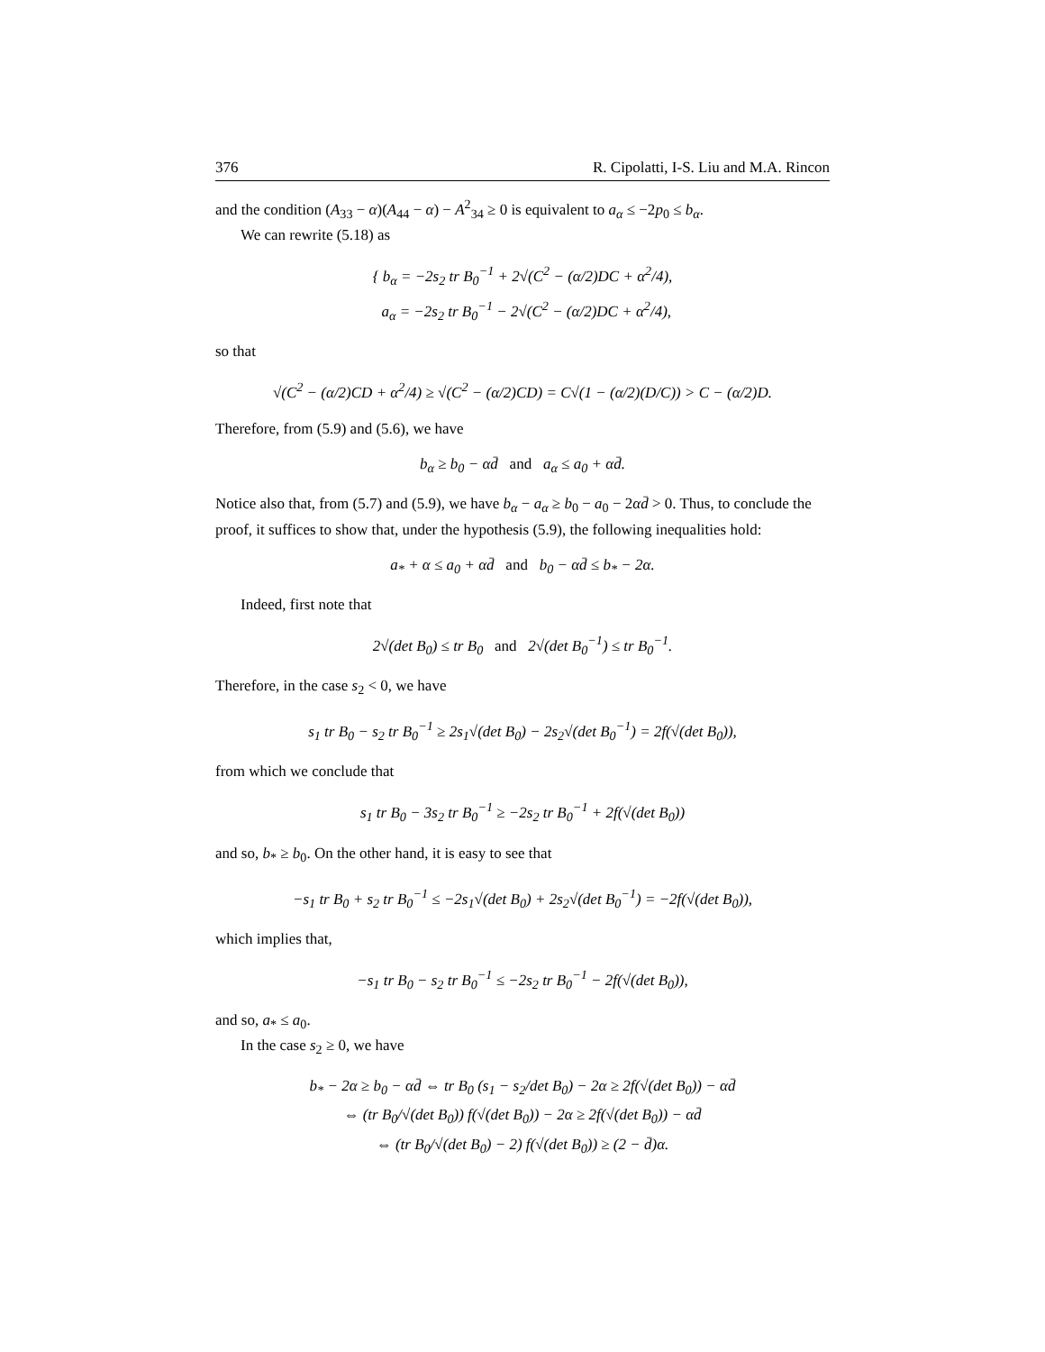376 R. Cipolatti, I-S. Liu and M.A. Rincon
and the condition (A<sub>33</sub> − α)(A<sub>44</sub> − α) − A<sup>2</sup><sub>34</sub> ≥ 0 is equivalent to a<sub>α</sub> ≤ −2p<sub>0</sub> ≤ b<sub>α</sub>.
We can rewrite (5.18) as
{ b<sub>α</sub> = −2s<sub>2</sub> tr B<sub>0</sub><sup>−1</sup> + 2√(C<sup>2</sup> − (α/2)DC + α<sup>2</sup>/4),
a<sub>α</sub> = −2s<sub>2</sub> tr B<sub>0</sub><sup>−1</sup> − 2√(C<sup>2</sup> − (α/2)DC + α<sup>2</sup>/4),
so that
√(C<sup>2</sup> − (α/2)CD + α<sup>2</sup>/4) ≥ √(C<sup>2</sup> − (α/2)CD) = C√(1 − (α/2)(D/C)) > C − (α/2)D.
Therefore, from (5.9) and (5.6), we have
b<sub>α</sub> ≥ b<sub>0</sub> − αd̄ and a<sub>α</sub> ≤ a<sub>0</sub> + αd̄.
Notice also that, from (5.7) and (5.9), we have b<sub>α</sub> − a<sub>α</sub> ≥ b<sub>0</sub> − a<sub>0</sub> − 2αd̄ > 0. Thus, to conclude the proof, it suffices to show that, under the hypothesis (5.9), the following inequalities hold:
a<sub>*</sub> + α ≤ a<sub>0</sub> + αd̄ and b<sub>0</sub> − αd̄ ≤ b<sub>*</sub> − 2α.
Indeed, first note that
2√(det B<sub>0</sub>) ≤ tr B<sub>0</sub> and 2√(det B<sub>0</sub><sup>−1</sup>) ≤ tr B<sub>0</sub><sup>−1</sup>.
Therefore, in the case s<sub>2</sub> < 0, we have
s<sub>1</sub> tr B<sub>0</sub> − s<sub>2</sub> tr B<sub>0</sub><sup>−1</sup> ≥ 2s<sub>1</sub>√(det B<sub>0</sub>) − 2s<sub>2</sub>√(det B<sub>0</sub><sup>−1</sup>) = 2f(√(det B<sub>0</sub>)),
from which we conclude that
s<sub>1</sub> tr B<sub>0</sub> − 3s<sub>2</sub> tr B<sub>0</sub><sup>−1</sup> ≥ −2s<sub>2</sub> tr B<sub>0</sub><sup>−1</sup> + 2f(√(det B<sub>0</sub>))
and so, b<sub>*</sub> ≥ b<sub>0</sub>. On the other hand, it is easy to see that
−s<sub>1</sub> tr B<sub>0</sub> + s<sub>2</sub> tr B<sub>0</sub><sup>−1</sup> ≤ −2s<sub>1</sub>√(det B<sub>0</sub>) + 2s<sub>2</sub>√(det B<sub>0</sub><sup>−1</sup>) = −2f(√(det B<sub>0</sub>)),
which implies that,
−s<sub>1</sub> tr B<sub>0</sub> − s<sub>2</sub> tr B<sub>0</sub><sup>−1</sup> ≤ −2s<sub>2</sub> tr B<sub>0</sub><sup>−1</sup> − 2f(√(det B<sub>0</sub>)),
and so, a<sub>*</sub> ≤ a<sub>0</sub>.
In the case s<sub>2</sub> ≥ 0, we have
b<sub>*</sub> − 2α ≥ b<sub>0</sub> − αd̄ ⇔ tr B<sub>0</sub> (s<sub>1</sub> − s<sub>2</sub>/det B<sub>0</sub>) − 2α ≥ 2f(√(det B<sub>0</sub>)) − αd̄
⇔ (tr B<sub>0</sub>/√(det B<sub>0</sub>)) f(√(det B<sub>0</sub>)) − 2α ≥ 2f(√(det B<sub>0</sub>)) − αd̄
⇔ (tr B<sub>0</sub>/√(det B<sub>0</sub>) − 2) f(√(det B<sub>0</sub>)) ≥ (2 − d̄)α.